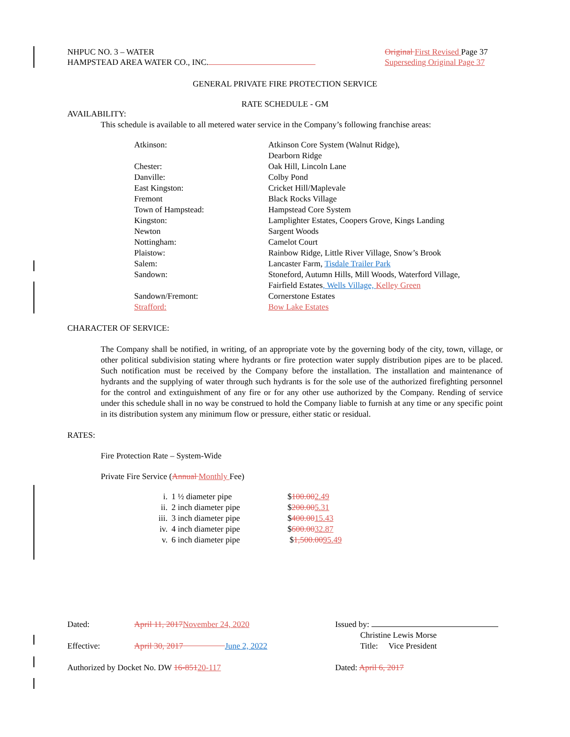NHPUC NO. 3 – WATER
HAMPSTEAD AREA WATER CO., INC.
Original First Revised Page 37
Superseding Original Page 37
GENERAL PRIVATE FIRE PROTECTION SERVICE
RATE SCHEDULE - GM
AVAILABILITY:
This schedule is available to all metered water service in the Company’s following franchise areas:
| Atkinson: | Atkinson Core System (Walnut Ridge), Dearborn Ridge |
| Chester: | Oak Hill, Lincoln Lane |
| Danville: | Colby Pond |
| East Kingston: | Cricket Hill/Maplevale |
| Fremont | Black Rocks Village |
| Town of Hampstead: | Hampstead Core System |
| Kingston: | Lamplighter Estates, Coopers Grove, Kings Landing |
| Newton | Sargent Woods |
| Nottingham: | Camelot Court |
| Plaistow: | Rainbow Ridge, Little River Village, Snow’s Brook |
| Salem: | Lancaster Farm, Tisdale Trailer Park |
| Sandown: | Stoneford, Autumn Hills, Mill Woods, Waterford Village, Fairfield Estates , Wells Village, Kelley Green |
| Sandown/Fremont: | Cornerstone Estates |
| Strafford: | Bow Lake Estates |
CHARACTER OF SERVICE:
The Company shall be notified, in writing, of an appropriate vote by the governing body of the city, town, village, or other political subdivision stating where hydrants or fire protection water supply distribution pipes are to be placed. Such notification must be received by the Company before the installation. The installation and maintenance of hydrants and the supplying of water through such hydrants is for the sole use of the authorized firefighting personnel for the control and extinguishment of any fire or for any other use authorized by the Company. Rending of service under this schedule shall in no way be construed to hold the Company liable to furnish at any time or any specific point in its distribution system any minimum flow or pressure, either static or residual.
RATES:
Fire Protection Rate – System-Wide
Private Fire Service (Annual Monthly Fee)
| i. | 1 ½ diameter pipe | $ 100.00 2.49 |
| ii. | 2 inch diameter pipe | $ 200.00 5.31 |
| iii. | 3 inch diameter pipe | $ 400.00 15.43 |
| iv. | 4 inch diameter pipe | $ 600.00 32.87 |
| v. | 6 inch diameter pipe | $ 1,500.00 95.49 |
| Dated: | April 11, 2017 November 24, 2020 | Issued by: Christine Lewis Morse |
| Effective: | April 30, 2017 June 2, 2022 | Title: Vice President |
| Authorized by Docket No. DW 16-851 20-117 | | Dated: April 6, 2017 |